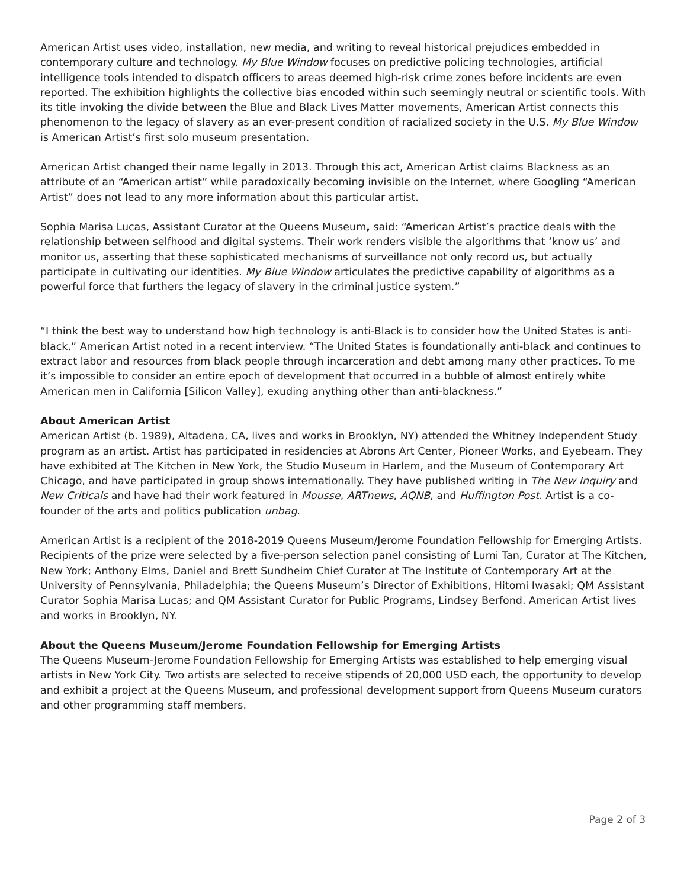American Artist uses video, installation, new media, and writing to reveal historical prejudices embedded in contemporary culture and technology. My Blue Window focuses on predictive policing technologies, artificial intelligence tools intended to dispatch officers to areas deemed high-risk crime zones before incidents are even reported. The exhibition highlights the collective bias encoded within such seemingly neutral or scientific tools. With its title invoking the divide between the Blue and Black Lives Matter movements, American Artist connects this phenomenon to the legacy of slavery as an ever-present condition of racialized society in the U.S. My Blue Window is American Artist’s first solo museum presentation.
American Artist changed their name legally in 2013. Through this act, American Artist claims Blackness as an attribute of an “American artist” while paradoxically becoming invisible on the Internet, where Googling “American Artist” does not lead to any more information about this particular artist.
Sophia Marisa Lucas, Assistant Curator at the Queens Museum, said: “American Artist’s practice deals with the relationship between selfhood and digital systems. Their work renders visible the algorithms that ‘know us’ and monitor us, asserting that these sophisticated mechanisms of surveillance not only record us, but actually participate in cultivating our identities. My Blue Window articulates the predictive capability of algorithms as a powerful force that furthers the legacy of slavery in the criminal justice system.”
“I think the best way to understand how high technology is anti-Black is to consider how the United States is anti-black,” American Artist noted in a recent interview. “The United States is foundationally anti-black and continues to extract labor and resources from black people through incarceration and debt among many other practices. To me it’s impossible to consider an entire epoch of development that occurred in a bubble of almost entirely white American men in California [Silicon Valley], exuding anything other than anti-blackness.”
About American Artist
American Artist (b. 1989), Altadena, CA, lives and works in Brooklyn, NY) attended the Whitney Independent Study program as an artist. Artist has participated in residencies at Abrons Art Center, Pioneer Works, and Eyebeam. They have exhibited at The Kitchen in New York, the Studio Museum in Harlem, and the Museum of Contemporary Art Chicago, and have participated in group shows internationally. They have published writing in The New Inquiry and New Criticals and have had their work featured in Mousse, ARTnews, AQNB, and Huffington Post. Artist is a co-founder of the arts and politics publication unbag.
American Artist is a recipient of the 2018-2019 Queens Museum/Jerome Foundation Fellowship for Emerging Artists. Recipients of the prize were selected by a five-person selection panel consisting of Lumi Tan, Curator at The Kitchen, New York; Anthony Elms, Daniel and Brett Sundheim Chief Curator at The Institute of Contemporary Art at the University of Pennsylvania, Philadelphia; the Queens Museum’s Director of Exhibitions, Hitomi Iwasaki; QM Assistant Curator Sophia Marisa Lucas; and QM Assistant Curator for Public Programs, Lindsey Berfond. American Artist lives and works in Brooklyn, NY.
About the Queens Museum/Jerome Foundation Fellowship for Emerging Artists
The Queens Museum-Jerome Foundation Fellowship for Emerging Artists was established to help emerging visual artists in New York City. Two artists are selected to receive stipends of 20,000 USD each, the opportunity to develop and exhibit a project at the Queens Museum, and professional development support from Queens Museum curators and other programming staff members.
Page 2 of 3